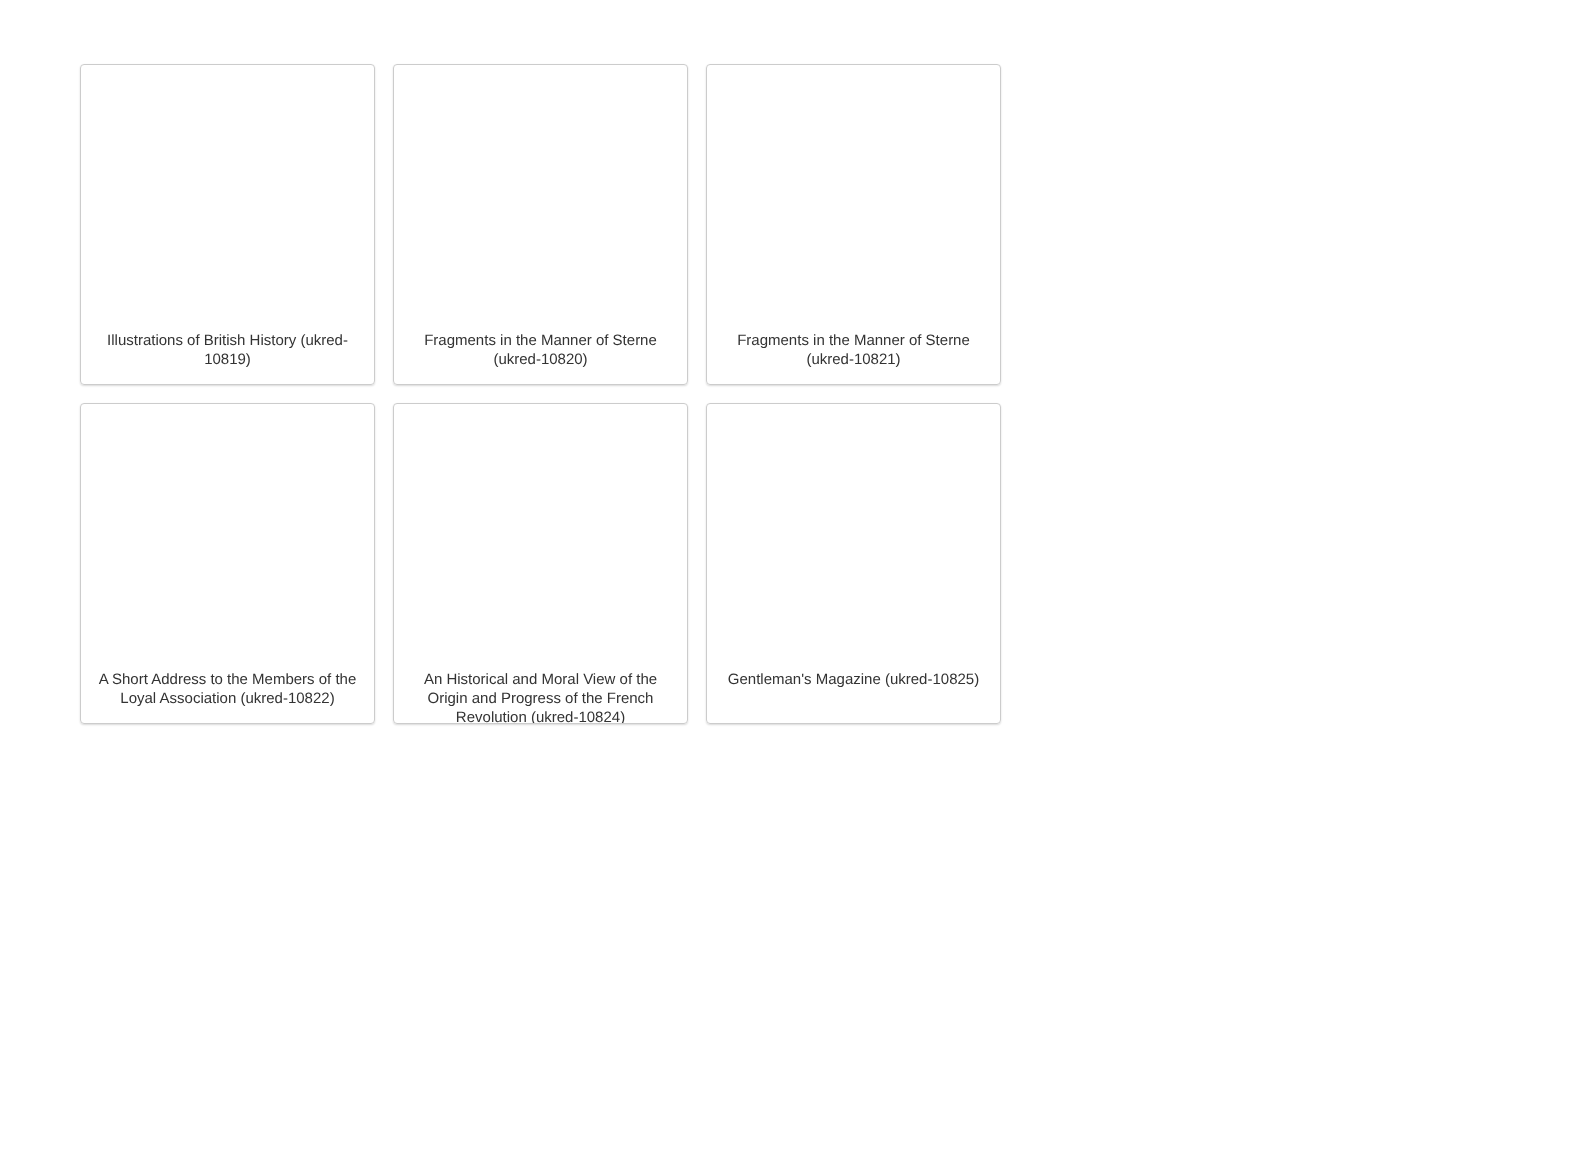Illustrations of British History (ukred-10819)
Fragments in the Manner of Sterne (ukred-10820)
Fragments in the Manner of Sterne (ukred-10821)
A Short Address to the Members of the Loyal Association (ukred-10822)
An Historical and Moral View of the Origin and Progress of the French Revolution (ukred-10824)
Gentleman's Magazine (ukred-10825)